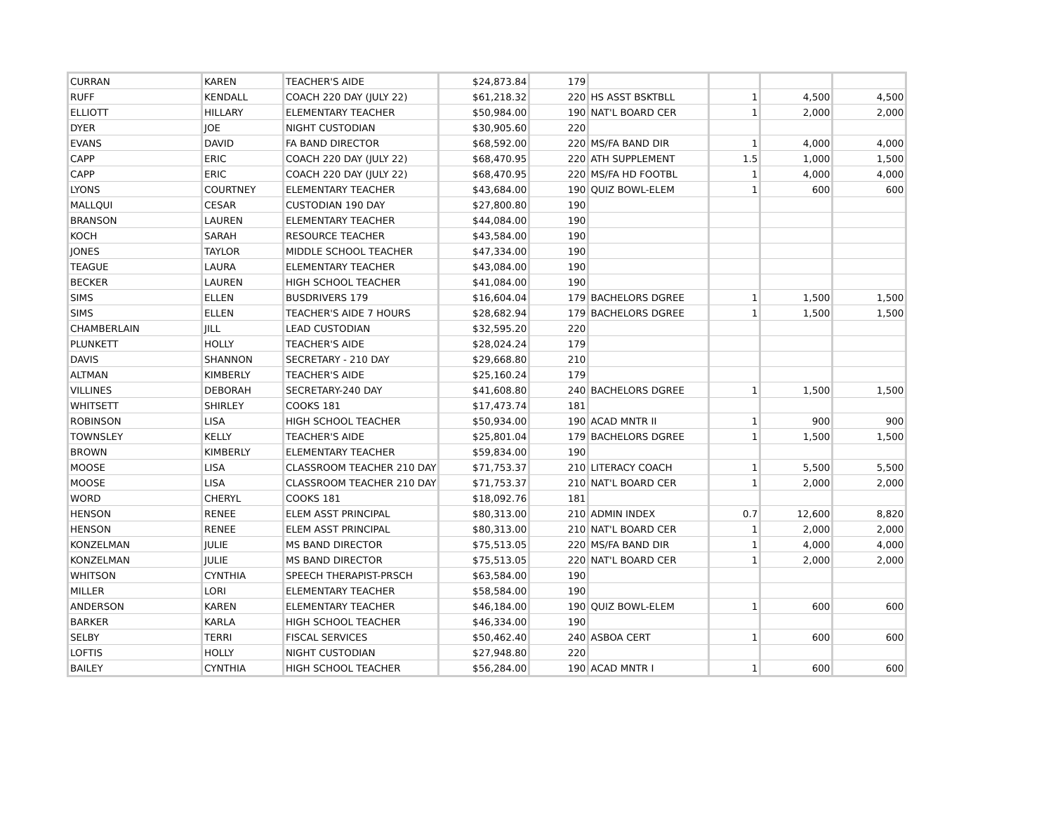| CURRAN | KAREN | TEACHER'S AIDE | $24,873.84 | 179 | | | | |
| RUFF | KENDALL | COACH 220 DAY (JULY 22) | $61,218.32 | 220 | HS ASST BSKTBLL | 1 | 4,500 | 4,500 |
| ELLIOTT | HILLARY | ELEMENTARY TEACHER | $50,984.00 | 190 | NAT'L BOARD CER | 1 | 2,000 | 2,000 |
| DYER | JOE | NIGHT CUSTODIAN | $30,905.60 | 220 | | | | |
| EVANS | DAVID | FA BAND DIRECTOR | $68,592.00 | 220 | MS/FA BAND DIR | 1 | 4,000 | 4,000 |
| CAPP | ERIC | COACH 220 DAY (JULY 22) | $68,470.95 | 220 | ATH SUPPLEMENT | 1.5 | 1,000 | 1,500 |
| CAPP | ERIC | COACH 220 DAY (JULY 22) | $68,470.95 | 220 | MS/FA HD FOOTBL | 1 | 4,000 | 4,000 |
| LYONS | COURTNEY | ELEMENTARY TEACHER | $43,684.00 | 190 | QUIZ BOWL-ELEM | 1 | 600 | 600 |
| MALLQUI | CESAR | CUSTODIAN 190 DAY | $27,800.80 | 190 | | | | |
| BRANSON | LAUREN | ELEMENTARY TEACHER | $44,084.00 | 190 | | | | |
| KOCH | SARAH | RESOURCE TEACHER | $43,584.00 | 190 | | | | |
| JONES | TAYLOR | MIDDLE SCHOOL TEACHER | $47,334.00 | 190 | | | | |
| TEAGUE | LAURA | ELEMENTARY TEACHER | $43,084.00 | 190 | | | | |
| BECKER | LAUREN | HIGH SCHOOL TEACHER | $41,084.00 | 190 | | | | |
| SIMS | ELLEN | BUSDRIVERS 179 | $16,604.04 | 179 | BACHELORS DGREE | 1 | 1,500 | 1,500 |
| SIMS | ELLEN | TEACHER'S AIDE 7 HOURS | $28,682.94 | 179 | BACHELORS DGREE | 1 | 1,500 | 1,500 |
| CHAMBERLAIN | JILL | LEAD CUSTODIAN | $32,595.20 | 220 | | | | |
| PLUNKETT | HOLLY | TEACHER'S AIDE | $28,024.24 | 179 | | | | |
| DAVIS | SHANNON | SECRETARY - 210 DAY | $29,668.80 | 210 | | | | |
| ALTMAN | KIMBERLY | TEACHER'S AIDE | $25,160.24 | 179 | | | | |
| VILLINES | DEBORAH | SECRETARY-240 DAY | $41,608.80 | 240 | BACHELORS DGREE | 1 | 1,500 | 1,500 |
| WHITSETT | SHIRLEY | COOKS 181 | $17,473.74 | 181 | | | | |
| ROBINSON | LISA | HIGH SCHOOL TEACHER | $50,934.00 | 190 | ACAD MNTR II | 1 | 900 | 900 |
| TOWNSLEY | KELLY | TEACHER'S AIDE | $25,801.04 | 179 | BACHELORS DGREE | 1 | 1,500 | 1,500 |
| BROWN | KIMBERLY | ELEMENTARY TEACHER | $59,834.00 | 190 | | | | |
| MOOSE | LISA | CLASSROOM TEACHER 210 DAY | $71,753.37 | 210 | LITERACY COACH | 1 | 5,500 | 5,500 |
| MOOSE | LISA | CLASSROOM TEACHER 210 DAY | $71,753.37 | 210 | NAT'L BOARD CER | 1 | 2,000 | 2,000 |
| WORD | CHERYL | COOKS 181 | $18,092.76 | 181 | | | | |
| HENSON | RENEE | ELEM ASST PRINCIPAL | $80,313.00 | 210 | ADMIN INDEX | 0.7 | 12,600 | 8,820 |
| HENSON | RENEE | ELEM ASST PRINCIPAL | $80,313.00 | 210 | NAT'L BOARD CER | 1 | 2,000 | 2,000 |
| KONZELMAN | JULIE | MS BAND DIRECTOR | $75,513.05 | 220 | MS/FA BAND DIR | 1 | 4,000 | 4,000 |
| KONZELMAN | JULIE | MS BAND DIRECTOR | $75,513.05 | 220 | NAT'L BOARD CER | 1 | 2,000 | 2,000 |
| WHITSON | CYNTHIA | SPEECH THERAPIST-PRSCH | $63,584.00 | 190 | | | | |
| MILLER | LORI | ELEMENTARY TEACHER | $58,584.00 | 190 | | | | |
| ANDERSON | KAREN | ELEMENTARY TEACHER | $46,184.00 | 190 | QUIZ BOWL-ELEM | 1 | 600 | 600 |
| BARKER | KARLA | HIGH SCHOOL TEACHER | $46,334.00 | 190 | | | | |
| SELBY | TERRI | FISCAL SERVICES | $50,462.40 | 240 | ASBOA CERT | 1 | 600 | 600 |
| LOFTIS | HOLLY | NIGHT CUSTODIAN | $27,948.80 | 220 | | | | |
| BAILEY | CYNTHIA | HIGH SCHOOL TEACHER | $56,284.00 | 190 | ACAD MNTR I | 1 | 600 | 600 |